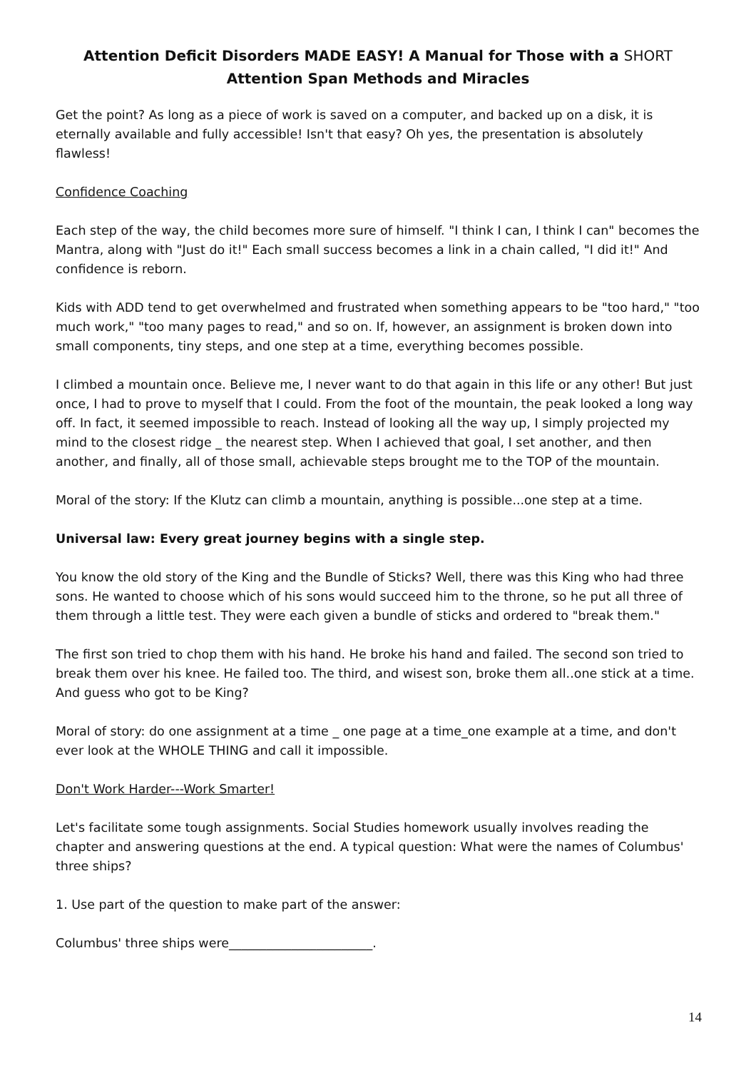Attention Deficit Disorders MADE EASY! A Manual for Those with a SHORT
Attention Span Methods and Miracles
Get the point? As long as a piece of work is saved on a computer, and backed up on a disk, it is eternally available and fully accessible! Isn't that easy? Oh yes, the presentation is absolutely flawless!
Confidence Coaching
Each step of the way, the child becomes more sure of himself. "I think I can, I think I can" becomes the Mantra, along with "Just do it!" Each small success becomes a link in a chain called, "I did it!" And confidence is reborn.
Kids with ADD tend to get overwhelmed and frustrated when something appears to be "too hard," "too much work," "too many pages to read," and so on. If, however, an assignment is broken down into small components, tiny steps, and one step at a time, everything becomes possible.
I climbed a mountain once. Believe me, I never want to do that again in this life or any other! But just once, I had to prove to myself that I could. From the foot of the mountain, the peak looked a long way off. In fact, it seemed impossible to reach. Instead of looking all the way up, I simply projected my mind to the closest ridge _ the nearest step. When I achieved that goal, I set another, and then another, and finally, all of those small, achievable steps brought me to the TOP of the mountain.
Moral of the story: If the Klutz can climb a mountain, anything is possible...one step at a time.
Universal law: Every great journey begins with a single step.
You know the old story of the King and the Bundle of Sticks? Well, there was this King who had three sons. He wanted to choose which of his sons would succeed him to the throne, so he put all three of them through a little test. They were each given a bundle of sticks and ordered to "break them."
The first son tried to chop them with his hand. He broke his hand and failed. The second son tried to break them over his knee. He failed too. The third, and wisest son, broke them all..one stick at a time. And guess who got to be King?
Moral of story: do one assignment at a time _ one page at a time_one example at a time, and don't ever look at the WHOLE THING and call it impossible.
Don't Work Harder---Work Smarter!
Let's facilitate some tough assignments. Social Studies homework usually involves reading the chapter and answering questions at the end. A typical question: What were the names of Columbus' three ships?
1. Use part of the question to make part of the answer:
Columbus' three ships were_______________________.
14